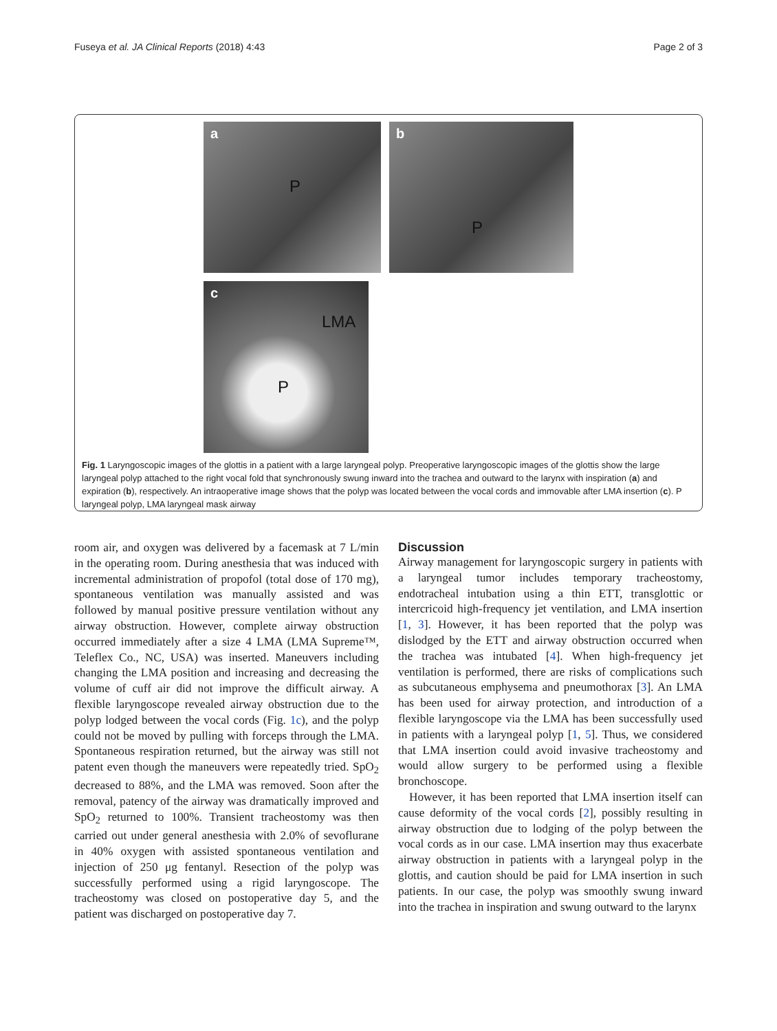Fuseya et al. JA Clinical Reports (2018) 4:43 Page 2 of 3
a
P
b
P
c
LMA
P
Fig. 1 Laryngoscopic images of the glottis in a patient with a large laryngeal polyp. Preoperative laryngoscopic images of the glottis show the large laryngeal polyp attached to the right vocal fold that synchronously swung inward into the trachea and outward to the larynx with inspiration (a) and expiration (b), respectively. An intraoperative image shows that the polyp was located between the vocal cords and immovable after LMA insertion (c). P laryngeal polyp, LMA laryngeal mask airway
room air, and oxygen was delivered by a facemask at 7 L/min in the operating room. During anesthesia that was induced with incremental administration of propofol (total dose of 170 mg), spontaneous ventilation was manually assisted and was followed by manual positive pressure ventilation without any airway obstruction. However, complete airway obstruction occurred immediately after a size 4 LMA (LMA Supreme™, Teleflex Co., NC, USA) was inserted. Maneuvers including changing the LMA position and increasing and decreasing the volume of cuff air did not improve the difficult airway. A flexible laryngoscope revealed airway obstruction due to the polyp lodged between the vocal cords (Fig. 1c), and the polyp could not be moved by pulling with forceps through the LMA. Spontaneous respiration returned, but the airway was still not patent even though the maneuvers were repeatedly tried. SpO<sub>2</sub> decreased to 88%, and the LMA was removed. Soon after the removal, patency of the airway was dramatically improved and SpO<sub>2</sub> returned to 100%. Transient tracheostomy was then carried out under general anesthesia with 2.0% of sevoflurane in 40% oxygen with assisted spontaneous ventilation and injection of 250 μg fentanyl. Resection of the polyp was successfully performed using a rigid laryngoscope. The tracheostomy was closed on postoperative day 5, and the patient was discharged on postoperative day 7.
Discussion
Airway management for laryngoscopic surgery in patients with a laryngeal tumor includes temporary tracheostomy, endotracheal intubation using a thin ETT, transglottic or intercricoid high-frequency jet ventilation, and LMA insertion [1, 3]. However, it has been reported that the polyp was dislodged by the ETT and airway obstruction occurred when the trachea was intubated [4]. When high-frequency jet ventilation is performed, there are risks of complications such as subcutaneous emphysema and pneumothorax [3]. An LMA has been used for airway protection, and introduction of a flexible laryngoscope via the LMA has been successfully used in patients with a laryngeal polyp [1, 5]. Thus, we considered that LMA insertion could avoid invasive tracheostomy and would allow surgery to be performed using a flexible bronchoscope.
However, it has been reported that LMA insertion itself can cause deformity of the vocal cords [2], possibly resulting in airway obstruction due to lodging of the polyp between the vocal cords as in our case. LMA insertion may thus exacerbate airway obstruction in patients with a laryngeal polyp in the glottis, and caution should be paid for LMA insertion in such patients. In our case, the polyp was smoothly swung inward into the trachea in inspiration and swung outward to the larynx